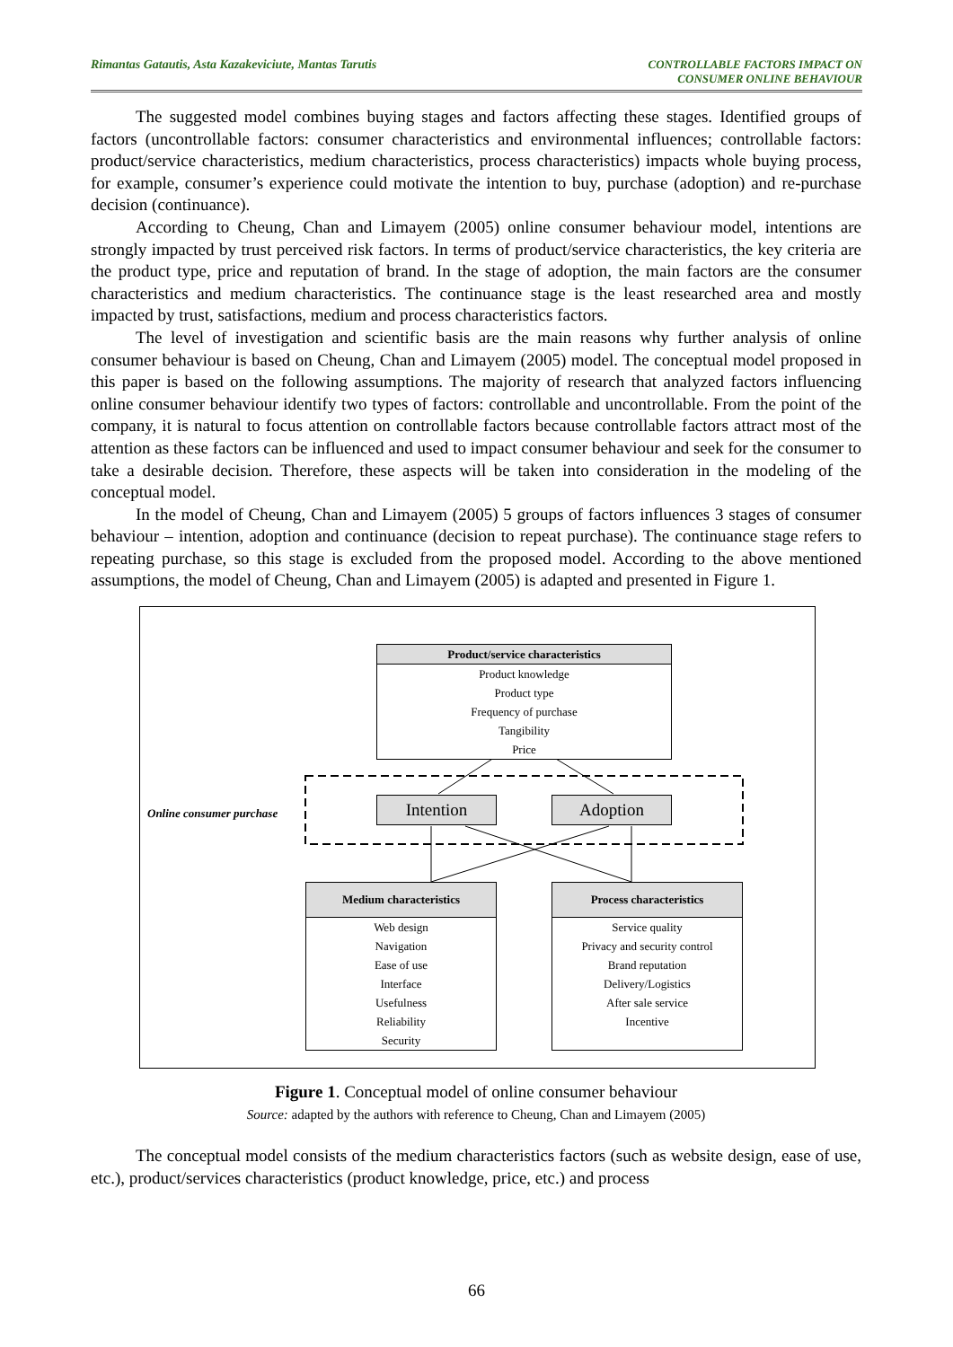Rimantas Gatautis, Asta Kazakeviciute, Mantas Tarutis
CONTROLLABLE FACTORS IMPACT ON
CONSUMER ONLINE BEHAVIOUR
The suggested model combines buying stages and factors affecting these stages. Identified groups of factors (uncontrollable factors: consumer characteristics and environmental influences; controllable factors: product/service characteristics, medium characteristics, process characteristics) impacts whole buying process, for example, consumer’s experience could motivate the intention to buy, purchase (adoption) and re-purchase decision (continuance).
According to Cheung, Chan and Limayem (2005) online consumer behaviour model, intentions are strongly impacted by trust perceived risk factors. In terms of product/service characteristics, the key criteria are the product type, price and reputation of brand. In the stage of adoption, the main factors are the consumer characteristics and medium characteristics. The continuance stage is the least researched area and mostly impacted by trust, satisfactions, medium and process characteristics factors.
The level of investigation and scientific basis are the main reasons why further analysis of online consumer behaviour is based on Cheung, Chan and Limayem (2005) model. The conceptual model proposed in this paper is based on the following assumptions. The majority of research that analyzed factors influencing online consumer behaviour identify two types of factors: controllable and uncontrollable. From the point of the company, it is natural to focus attention on controllable factors because controllable factors attract most of the attention as these factors can be influenced and used to impact consumer behaviour and seek for the consumer to take a desirable decision. Therefore, these aspects will be taken into consideration in the modeling of the conceptual model.
In the model of Cheung, Chan and Limayem (2005) 5 groups of factors influences 3 stages of consumer behaviour – intention, adoption and continuance (decision to repeat purchase). The continuance stage refers to repeating purchase, so this stage is excluded from the proposed model. According to the above mentioned assumptions, the model of Cheung, Chan and Limayem (2005) is adapted and presented in Figure 1.
Online consumer purchase
Product/service characteristics
Product knowledge
Product type
Frequency of purchase
Tangibility
Price
Intention Adoption
Medium characteristics
Web design
Navigation
Ease of use
Interface
Usefulness
Reliability
Security
Process characteristics
Service quality
Privacy and security control
Brand reputation
Delivery/Logistics
After sale service
Incentive
Figure 1. Conceptual model of online consumer behaviour
Source: adapted by the authors with reference to Cheung, Chan and Limayem (2005)
The conceptual model consists of the medium characteristics factors (such as website design, ease of use, etc.), product/services characteristics (product knowledge, price, etc.) and process
66